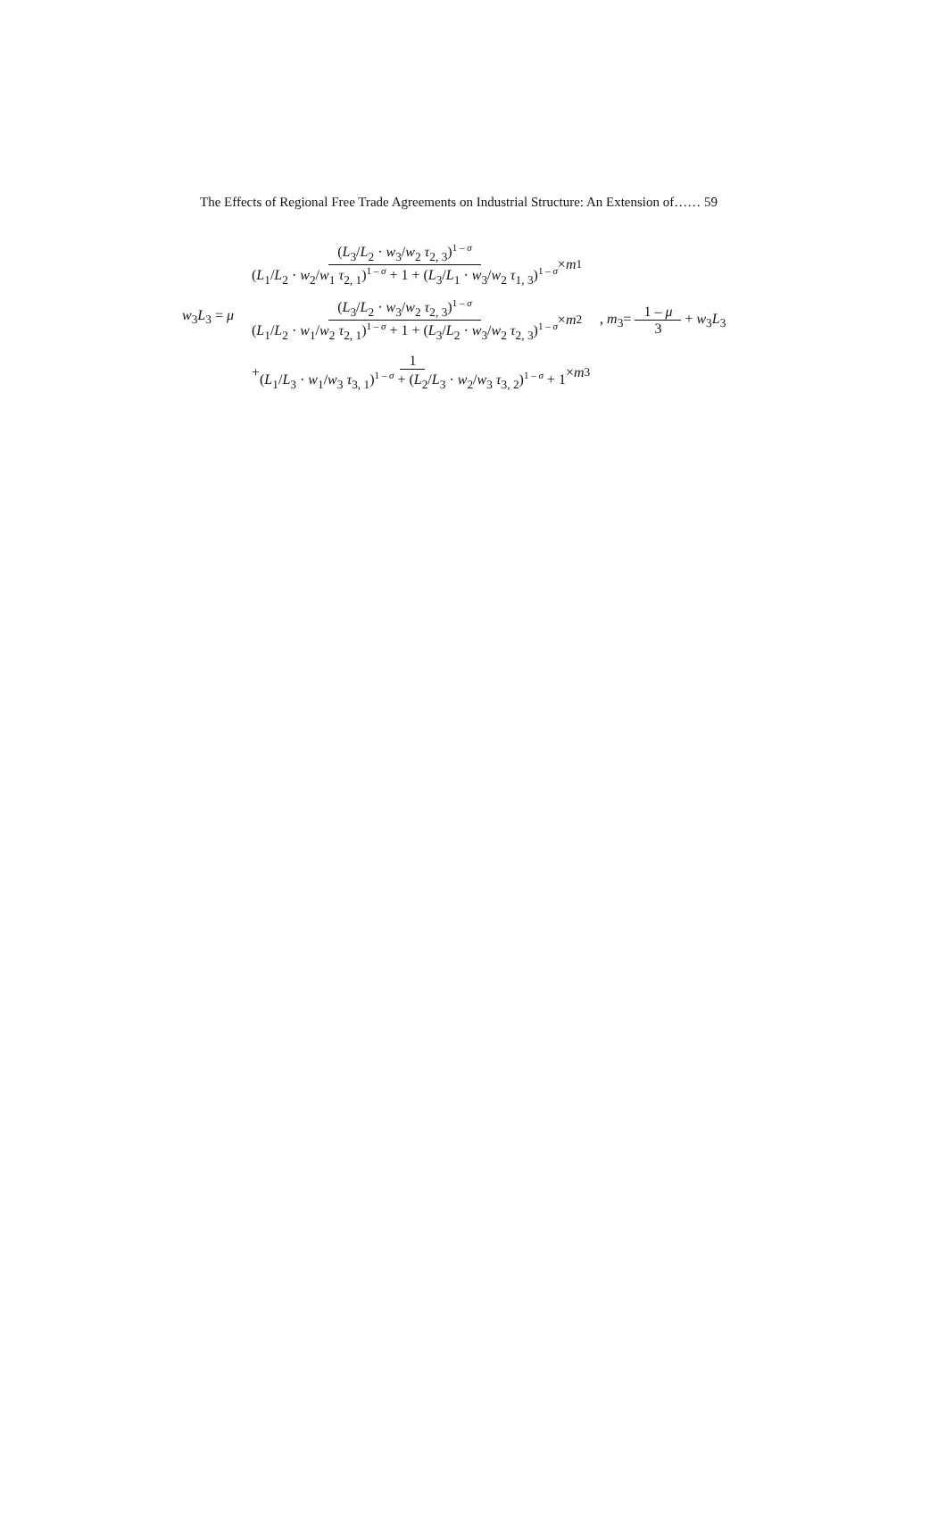The Effects of Regional Free Trade Agreements on Industrial Structure: An Extension of…… 59
w<sub>3</sub>L<sub>3</sub> = μ
(L<sub>3</sub>/L<sub>2</sub> · w<sub>3</sub>/w<sub>2</sub> τ<sub>2, 3</sub>)<sup>1 – σ</sup> (L<sub>1</sub>/L<sub>2</sub> · w<sub>2</sub>/w<sub>1</sub> τ<sub>2, 1</sub>)<sup>1 – σ</sup> + 1 + (L<sub>3</sub>/L<sub>1</sub> · w<sub>3</sub>/w<sub>2</sub> τ<sub>1, 3</sub>)<sup>1 – σ</sup> × m<sub>1</sub>
(L<sub>3</sub>/L<sub>2</sub> · w<sub>3</sub>/w<sub>2</sub> τ<sub>2, 3</sub>)<sup>1 – σ</sup> (L<sub>1</sub>/L<sub>2</sub> · w<sub>1</sub>/w<sub>2</sub> τ<sub>2, 1</sub>)<sup>1 – σ</sup> + 1 + (L<sub>3</sub>/L<sub>2</sub> · w<sub>3</sub>/w<sub>2</sub> τ<sub>2, 3</sub>)<sup>1 – σ</sup> × m<sub>2</sub> , m<sub>3</sub>= 1 – μ 3 + w<sub>3</sub>L<sub>3</sub>
+ 1 (L<sub>1</sub>/L<sub>3</sub> · w<sub>1</sub>/w<sub>3</sub> τ<sub>3, 1</sub>)<sup>1 – σ</sup> + (L<sub>2</sub>/L<sub>3</sub> · w<sub>2</sub>/w<sub>3</sub> τ<sub>3, 2</sub>)<sup>1 – σ</sup> + 1 × m<sub>3</sub>